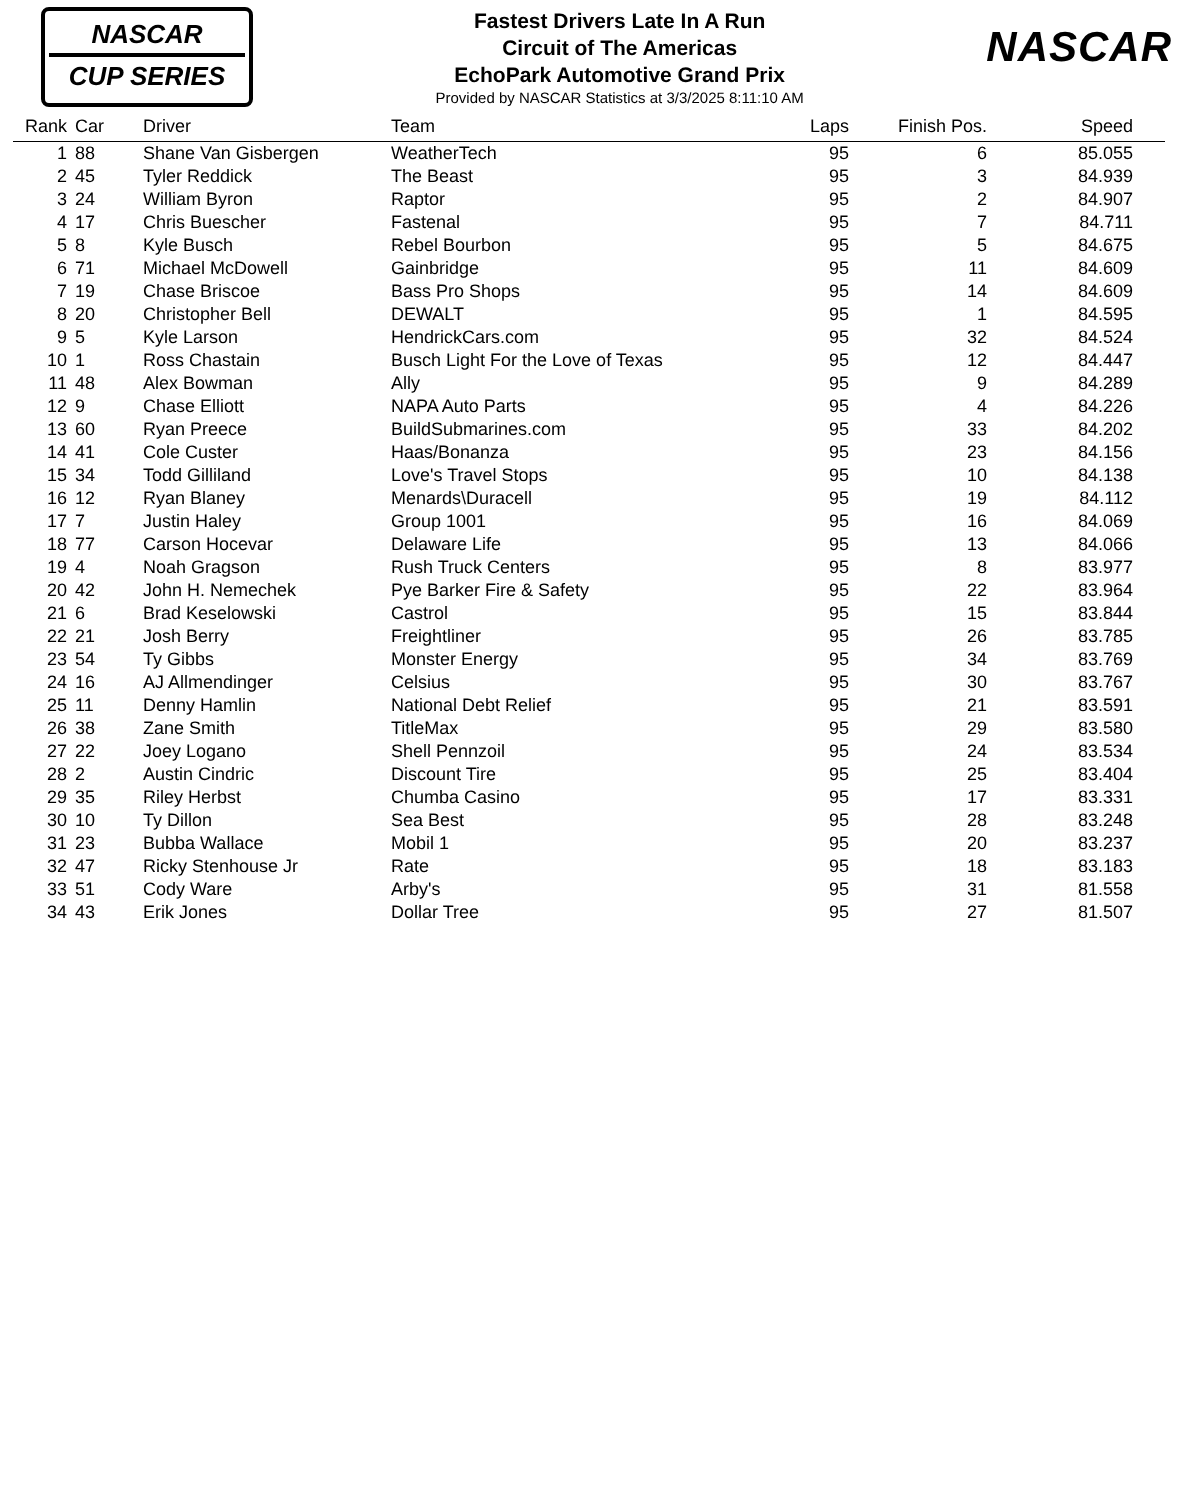NASCAR
CUP SERIES
Fastest Drivers Late In A Run
Circuit of The Americas
EchoPark Automotive Grand Prix
Provided by NASCAR Statistics at 3/3/2025 8:11:10 AM
NASCAR
| Rank | Car | Driver | Team | Laps | Finish Pos. | Speed | |
| --- | --- | --- | --- | --- | --- | --- | --- |
| 1 | 88 | Shane Van Gisbergen | WeatherTech | 95 | 6 | 85.055 | |
| 2 | 45 | Tyler Reddick | The Beast | 95 | 3 | 84.939 | |
| 3 | 24 | William Byron | Raptor | 95 | 2 | 84.907 | |
| 4 | 17 | Chris Buescher | Fastenal | 95 | 7 | 84.711 | |
| 5 | 8 | Kyle Busch | Rebel Bourbon | 95 | 5 | 84.675 | |
| 6 | 71 | Michael McDowell | Gainbridge | 95 | 11 | 84.609 | |
| 7 | 19 | Chase Briscoe | Bass Pro Shops | 95 | 14 | 84.609 | |
| 8 | 20 | Christopher Bell | DEWALT | 95 | 1 | 84.595 | |
| 9 | 5 | Kyle Larson | HendrickCars.com | 95 | 32 | 84.524 | |
| 10 | 1 | Ross Chastain | Busch Light For the Love of Texas | 95 | 12 | 84.447 | |
| 11 | 48 | Alex Bowman | Ally | 95 | 9 | 84.289 | |
| 12 | 9 | Chase Elliott | NAPA Auto Parts | 95 | 4 | 84.226 | |
| 13 | 60 | Ryan Preece | BuildSubmarines.com | 95 | 33 | 84.202 | |
| 14 | 41 | Cole Custer | Haas/Bonanza | 95 | 23 | 84.156 | |
| 15 | 34 | Todd Gilliland | Love's Travel Stops | 95 | 10 | 84.138 | |
| 16 | 12 | Ryan Blaney | Menards\Duracell | 95 | 19 | 84.112 | |
| 17 | 7 | Justin Haley | Group 1001 | 95 | 16 | 84.069 | |
| 18 | 77 | Carson Hocevar | Delaware Life | 95 | 13 | 84.066 | |
| 19 | 4 | Noah Gragson | Rush Truck Centers | 95 | 8 | 83.977 | |
| 20 | 42 | John H. Nemechek | Pye Barker Fire & Safety | 95 | 22 | 83.964 | |
| 21 | 6 | Brad Keselowski | Castrol | 95 | 15 | 83.844 | |
| 22 | 21 | Josh Berry | Freightliner | 95 | 26 | 83.785 | |
| 23 | 54 | Ty Gibbs | Monster Energy | 95 | 34 | 83.769 | |
| 24 | 16 | AJ Allmendinger | Celsius | 95 | 30 | 83.767 | |
| 25 | 11 | Denny Hamlin | National Debt Relief | 95 | 21 | 83.591 | |
| 26 | 38 | Zane Smith | TitleMax | 95 | 29 | 83.580 | |
| 27 | 22 | Joey Logano | Shell Pennzoil | 95 | 24 | 83.534 | |
| 28 | 2 | Austin Cindric | Discount Tire | 95 | 25 | 83.404 | |
| 29 | 35 | Riley Herbst | Chumba Casino | 95 | 17 | 83.331 | |
| 30 | 10 | Ty Dillon | Sea Best | 95 | 28 | 83.248 | |
| 31 | 23 | Bubba Wallace | Mobil 1 | 95 | 20 | 83.237 | |
| 32 | 47 | Ricky Stenhouse Jr | Rate | 95 | 18 | 83.183 | |
| 33 | 51 | Cody Ware | Arby's | 95 | 31 | 81.558 | |
| 34 | 43 | Erik Jones | Dollar Tree | 95 | 27 | 81.507 | |